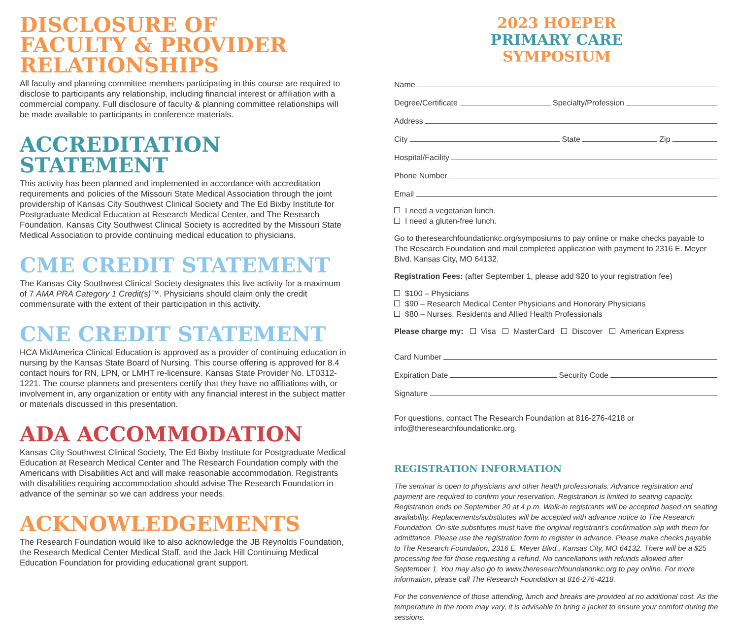DISCLOSURE OF
FACULTY & PROVIDER
RELATIONSHIPS
All faculty and planning committee members participating in this course are required to disclose to participants any relationship, including financial interest or affiliation with a commercial company. Full disclosure of faculty & planning committee relationships will be made available to participants in conference materials.
ACCREDITATION
STATEMENT
This activity has been planned and implemented in accordance with accreditation requirements and policies of the Missouri State Medical Association through the joint providership of Kansas City Southwest Clinical Society and The Ed Bixby Institute for Postgraduate Medical Education at Research Medical Center, and The Research Foundation. Kansas City Southwest Clinical Society is accredited by the Missouri State Medical Association to provide continuing medical education to physicians.
CME CREDIT STATEMENT
The Kansas City Southwest Clinical Society designates this live activity for a maximum of 7 AMA PRA Category 1 Credit(s)™. Physicians should claim only the credit commensurate with the extent of their participation in this activity.
CNE CREDIT STATEMENT
HCA MidAmerica Clinical Education is approved as a provider of continuing education in nursing by the Kansas State Board of Nursing. This course offering is approved for 8.4 contact hours for RN, LPN, or LMHT re-licensure. Kansas State Provider No. LT0312-1221. The course planners and presenters certify that they have no affiliations with, or involvement in, any organization or entity with any financial interest in the subject matter or materials discussed in this presentation.
ADA ACCOMMODATION
Kansas City Southwest Clinical Society, The Ed Bixby Institute for Postgraduate Medical Education at Research Medical Center and The Research Foundation comply with the Americans with Disabilities Act and will make reasonable accommodation. Registrants with disabilities requiring accommodation should advise The Research Foundation in advance of the seminar so we can address your needs.
ACKNOWLEDGEMENTS
The Research Foundation would like to also acknowledge the JB Reynolds Foundation, the Research Medical Center Medical Staff, and the Jack Hill Continuing Medical Education Foundation for providing educational grant support.
2023 HOEPER
PRIMARY CARE
SYMPOSIUM
Name
Degree/Certificate Specialty/Profession
Address
City State Zip
Hospital/Facility
Phone Number
Email
I need a vegetarian lunch.
I need a gluten-free lunch.
Go to theresearchfoundationkc.org/symposiums to pay online or make checks payable to The Research Foundation and mail completed application with payment to 2316 E. Meyer Blvd. Kansas City, MO 64132.
Registration Fees: (after September 1, please add $20 to your registration fee)
$100 – Physicians
$90 – Research Medical Center Physicians and Honorary Physicians
$80 – Nurses, Residents and Allied Health Professionals
Please charge my: Visa MasterCard Discover American Express
Card Number
Expiration Date Security Code
Signature
For questions, contact The Research Foundation at 816-276-4218 or info@theresearchfoundationkc.org.
REGISTRATION INFORMATION
The seminar is open to physicians and other health professionals. Advance registration and payment are required to confirm your reservation. Registration is limited to seating capacity. Registration ends on September 20 at 4 p.m. Walk-in registrants will be accepted based on seating availability. Replacements/substitutes will be accepted with advance notice to The Research Foundation. On-site substitutes must have the original registrant’s confirmation slip with them for admittance. Please use the registration form to register in advance. Please make checks payable to The Research Foundation, 2316 E. Meyer Blvd., Kansas City, MO 64132. There will be a $25 processing fee for those requesting a refund. No cancellations with refunds allowed after September 1. You may also go to www.theresearchfoundationkc.org to pay online. For more information, please call The Research Foundation at 816-276-4218.
For the convenience of those attending, lunch and breaks are provided at no additional cost. As the temperature in the room may vary, it is advisable to bring a jacket to ensure your comfort during the sessions.